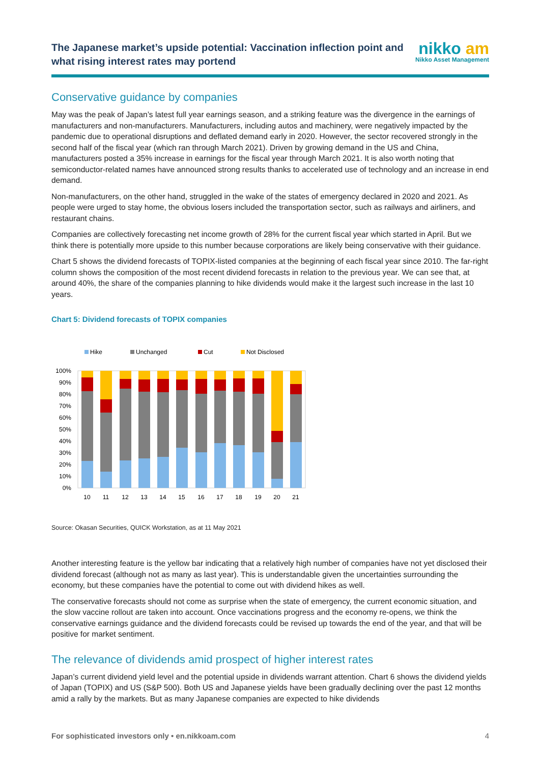The Japanese market’s upside potential: Vaccination inflection point and what rising interest rates may portend
nikko am
Nikko Asset Management
Conservative guidance by companies
May was the peak of Japan’s latest full year earnings season, and a striking feature was the divergence in the earnings of manufacturers and non-manufacturers. Manufacturers, including autos and machinery, were negatively impacted by the pandemic due to operational disruptions and deflated demand early in 2020. However, the sector recovered strongly in the second half of the fiscal year (which ran through March 2021). Driven by growing demand in the US and China, manufacturers posted a 35% increase in earnings for the fiscal year through March 2021. It is also worth noting that semiconductor-related names have announced strong results thanks to accelerated use of technology and an increase in end demand.
Non-manufacturers, on the other hand, struggled in the wake of the states of emergency declared in 2020 and 2021. As people were urged to stay home, the obvious losers included the transportation sector, such as railways and airliners, and restaurant chains.
Companies are collectively forecasting net income growth of 28% for the current fiscal year which started in April. But we think there is potentially more upside to this number because corporations are likely being conservative with their guidance.
Chart 5 shows the dividend forecasts of TOPIX-listed companies at the beginning of each fiscal year since 2010. The far-right column shows the composition of the most recent dividend forecasts in relation to the previous year. We can see that, at around 40%, the share of the companies planning to hike dividends would make it the largest such increase in the last 10 years.
Chart 5: Dividend forecasts of TOPIX companies
Hike
Unchanged
Cut
Not Disclosed
100%
90%
80%
70%
60%
50%
40%
30%
20%
10%
0%
10
11
12
13
14
15
16
17
18
19
20
21
Source: Okasan Securities, QUICK Workstation, as at 11 May 2021
Another interesting feature is the yellow bar indicating that a relatively high number of companies have not yet disclosed their dividend forecast (although not as many as last year). This is understandable given the uncertainties surrounding the economy, but these companies have the potential to come out with dividend hikes as well.
The conservative forecasts should not come as surprise when the state of emergency, the current economic situation, and the slow vaccine rollout are taken into account. Once vaccinations progress and the economy re-opens, we think the conservative earnings guidance and the dividend forecasts could be revised up towards the end of the year, and that will be positive for market sentiment.
The relevance of dividends amid prospect of higher interest rates
Japan’s current dividend yield level and the potential upside in dividends warrant attention. Chart 6 shows the dividend yields of Japan (TOPIX) and US (S&P 500). Both US and Japanese yields have been gradually declining over the past 12 months amid a rally by the markets. But as many Japanese companies are expected to hike dividends
For sophisticated investors only • en.nikkoam.com 4